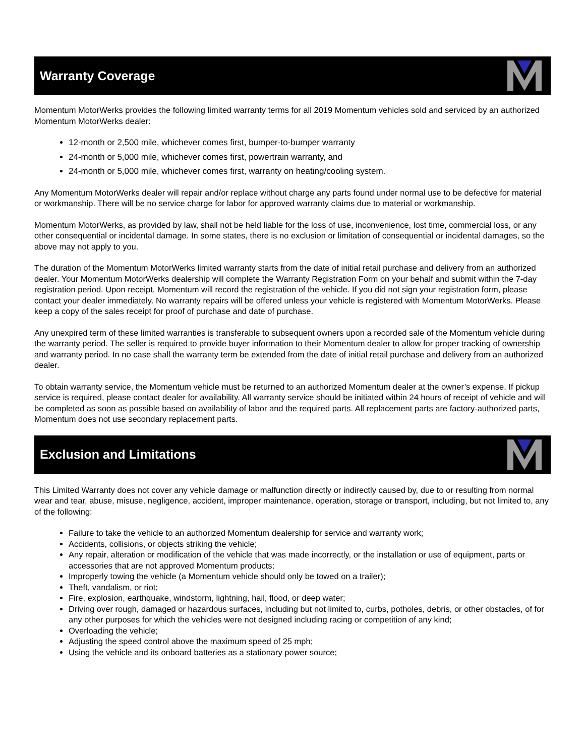Warranty Coverage
Momentum MotorWerks provides the following limited warranty terms for all 2019 Momentum vehicles sold and serviced by an authorized Momentum MotorWerks dealer:
12-month or 2,500 mile, whichever comes first, bumper-to-bumper warranty
24-month or 5,000 mile, whichever comes first, powertrain warranty, and
24-month or 5,000 mile, whichever comes first, warranty on heating/cooling system.
Any Momentum MotorWerks dealer will repair and/or replace without charge any parts found under normal use to be defective for material or workmanship. There will be no service charge for labor for approved warranty claims due to material or workmanship.
Momentum MotorWerks, as provided by law, shall not be held liable for the loss of use, inconvenience, lost time, commercial loss, or any other consequential or incidental damage. In some states, there is no exclusion or limitation of consequential or incidental damages, so the above may not apply to you.
The duration of the Momentum MotorWerks limited warranty starts from the date of initial retail purchase and delivery from an authorized dealer. Your Momentum MotorWerks dealership will complete the Warranty Registration Form on your behalf and submit within the 7-day registration period. Upon receipt, Momentum will record the registration of the vehicle. If you did not sign your registration form, please contact your dealer immediately. No warranty repairs will be offered unless your vehicle is registered with Momentum MotorWerks. Please keep a copy of the sales receipt for proof of purchase and date of purchase.
Any unexpired term of these limited warranties is transferable to subsequent owners upon a recorded sale of the Momentum vehicle during the warranty period. The seller is required to provide buyer information to their Momentum dealer to allow for proper tracking of ownership and warranty period. In no case shall the warranty term be extended from the date of initial retail purchase and delivery from an authorized dealer.
To obtain warranty service, the Momentum vehicle must be returned to an authorized Momentum dealer at the owner’s expense. If pickup service is required, please contact dealer for availability. All warranty service should be initiated within 24 hours of receipt of vehicle and will be completed as soon as possible based on availability of labor and the required parts. All replacement parts are factory-authorized parts, Momentum does not use secondary replacement parts.
Exclusion and Limitations
This Limited Warranty does not cover any vehicle damage or malfunction directly or indirectly caused by, due to or resulting from normal wear and tear, abuse, misuse, negligence, accident, improper maintenance, operation, storage or transport, including, but not limited to, any of the following:
Failure to take the vehicle to an authorized Momentum dealership for service and warranty work;
Accidents, collisions, or objects striking the vehicle;
Any repair, alteration or modification of the vehicle that was made incorrectly, or the installation or use of equipment, parts or accessories that are not approved Momentum products;
Improperly towing the vehicle (a Momentum vehicle should only be towed on a trailer);
Theft, vandalism, or riot;
Fire, explosion, earthquake, windstorm, lightning, hail, flood, or deep water;
Driving over rough, damaged or hazardous surfaces, including but not limited to, curbs, potholes, debris, or other obstacles, of for any other purposes for which the vehicles were not designed including racing or competition of any kind;
Overloading the vehicle;
Adjusting the speed control above the maximum speed of 25 mph;
Using the vehicle and its onboard batteries as a stationary power source;